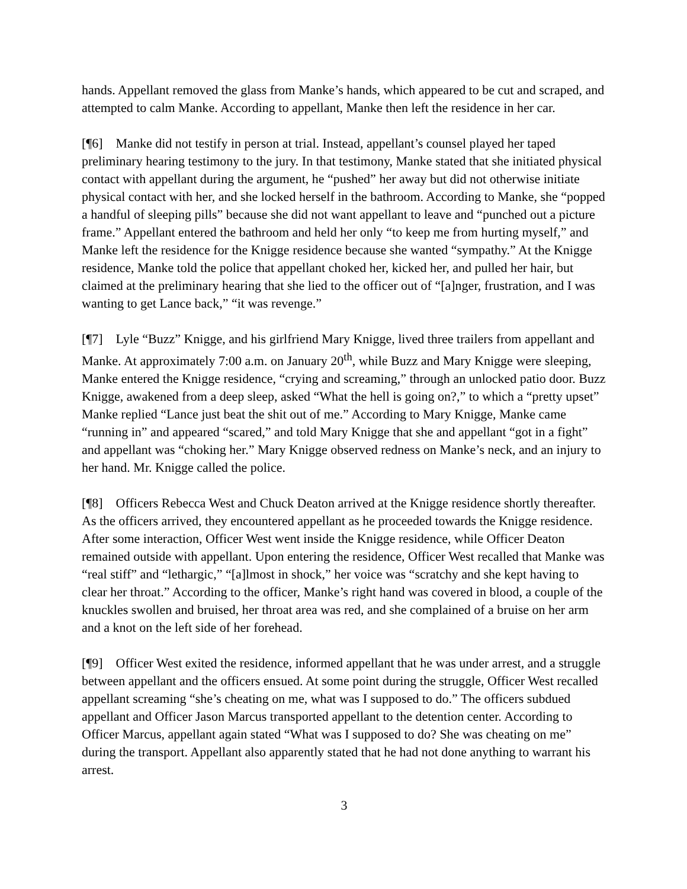hands. Appellant removed the glass from Manke’s hands, which appeared to be cut and scraped, and attempted to calm Manke. According to appellant, Manke then left the residence in her car.
[¶6] Manke did not testify in person at trial. Instead, appellant’s counsel played her taped preliminary hearing testimony to the jury. In that testimony, Manke stated that she initiated physical contact with appellant during the argument, he “pushed” her away but did not otherwise initiate physical contact with her, and she locked herself in the bathroom. According to Manke, she “popped a handful of sleeping pills” because she did not want appellant to leave and “punched out a picture frame.” Appellant entered the bathroom and held her only “to keep me from hurting myself,” and Manke left the residence for the Knigge residence because she wanted “sympathy.” At the Knigge residence, Manke told the police that appellant choked her, kicked her, and pulled her hair, but claimed at the preliminary hearing that she lied to the officer out of “[a]nger, frustration, and I was wanting to get Lance back,” “it was revenge.”
[¶7] Lyle “Buzz” Knigge, and his girlfriend Mary Knigge, lived three trailers from appellant and Manke. At approximately 7:00 a.m. on January 20<sup>th</sup>, while Buzz and Mary Knigge were sleeping, Manke entered the Knigge residence, “crying and screaming,” through an unlocked patio door. Buzz Knigge, awakened from a deep sleep, asked “What the hell is going on?,” to which a “pretty upset” Manke replied “Lance just beat the shit out of me.” According to Mary Knigge, Manke came “running in” and appeared “scared,” and told Mary Knigge that she and appellant “got in a fight” and appellant was “choking her.” Mary Knigge observed redness on Manke’s neck, and an injury to her hand. Mr. Knigge called the police.
[¶8] Officers Rebecca West and Chuck Deaton arrived at the Knigge residence shortly thereafter. As the officers arrived, they encountered appellant as he proceeded towards the Knigge residence. After some interaction, Officer West went inside the Knigge residence, while Officer Deaton remained outside with appellant. Upon entering the residence, Officer West recalled that Manke was “real stiff” and “lethargic,” “[a]lmost in shock,” her voice was “scratchy and she kept having to clear her throat.” According to the officer, Manke’s right hand was covered in blood, a couple of the knuckles swollen and bruised, her throat area was red, and she complained of a bruise on her arm and a knot on the left side of her forehead.
[¶9] Officer West exited the residence, informed appellant that he was under arrest, and a struggle between appellant and the officers ensued. At some point during the struggle, Officer West recalled appellant screaming “she’s cheating on me, what was I supposed to do.” The officers subdued appellant and Officer Jason Marcus transported appellant to the detention center. According to Officer Marcus, appellant again stated “What was I supposed to do? She was cheating on me” during the transport. Appellant also apparently stated that he had not done anything to warrant his arrest.
3